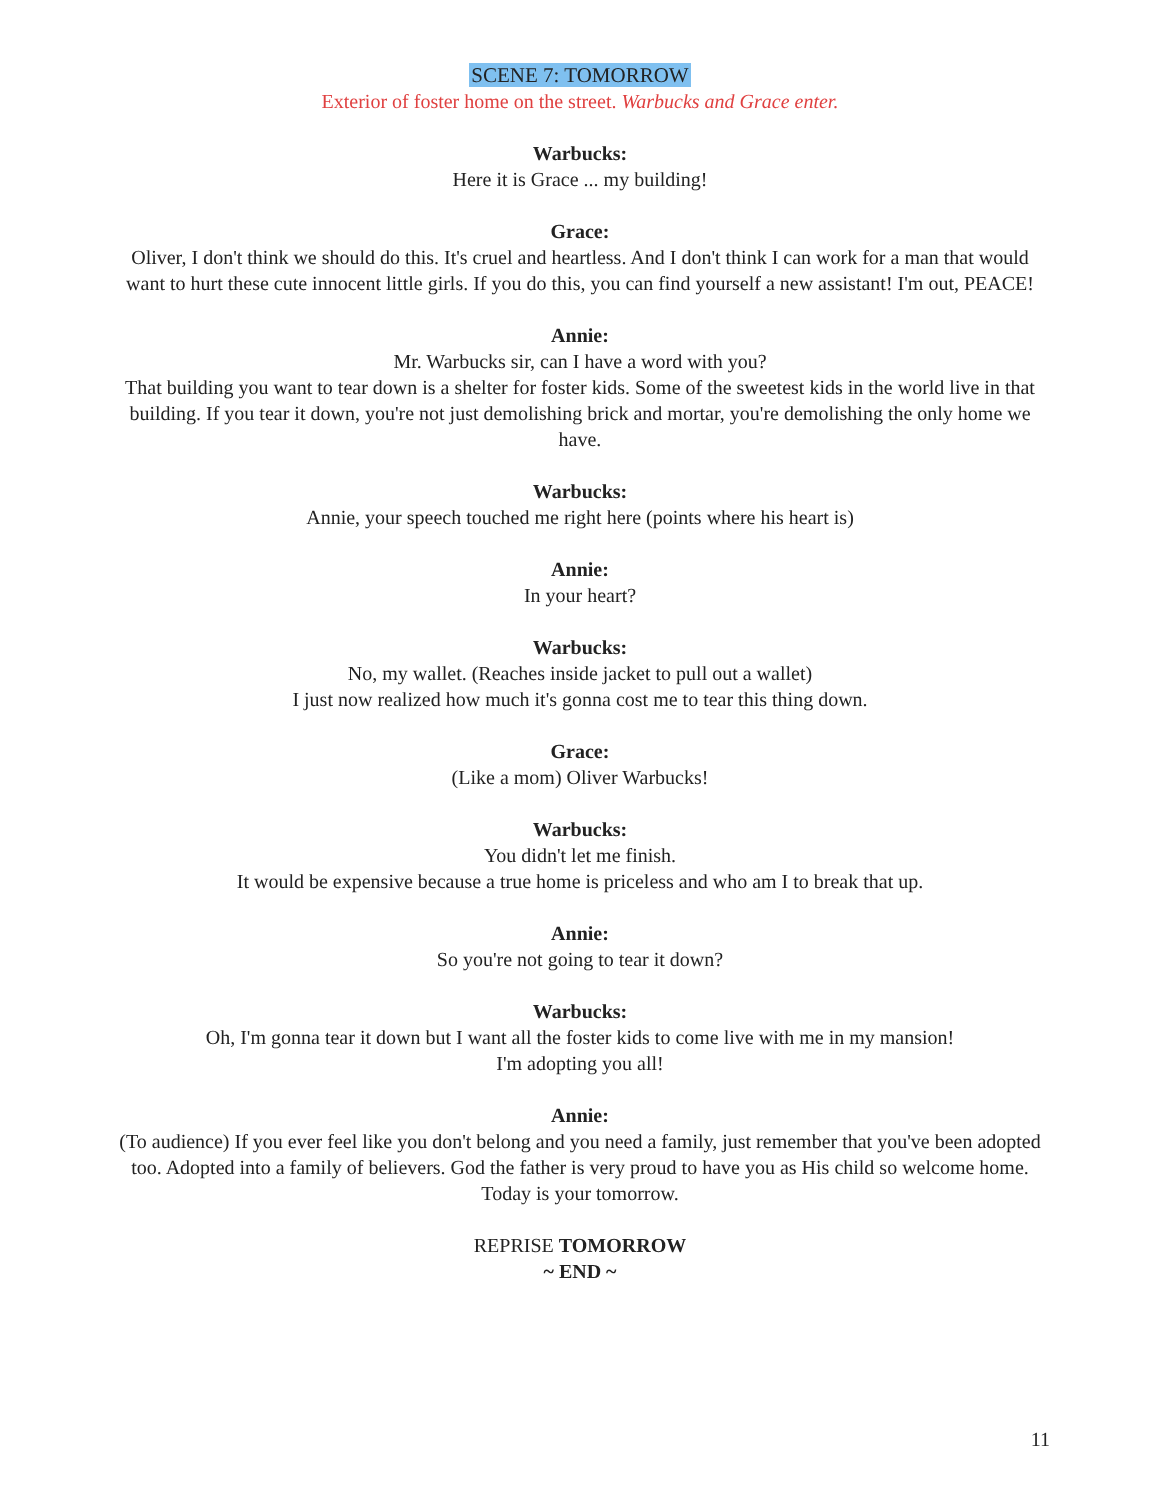SCENE 7: TOMORROW
Exterior of foster home on the street. Warbucks and Grace enter.
Warbucks:
Here it is Grace ... my building!
Grace:
Oliver, I don't think we should do this. It's cruel and heartless. And I don't think I can work for a man that would want to hurt these cute innocent little girls. If you do this, you can find yourself a new assistant! I'm out, PEACE!
Annie:
Mr. Warbucks sir, can I have a word with you?
That building you want to tear down is a shelter for foster kids. Some of the sweetest kids in the world live in that building. If you tear it down, you're not just demolishing brick and mortar, you're demolishing the only home we have.
Warbucks:
Annie, your speech touched me right here (points where his heart is)
Annie:
In your heart?
Warbucks:
No, my wallet. (Reaches inside jacket to pull out a wallet)
I just now realized how much it's gonna cost me to tear this thing down.
Grace:
(Like a mom) Oliver Warbucks!
Warbucks:
You didn't let me finish.
It would be expensive because a true home is priceless and who am I to break that up.
Annie:
So you're not going to tear it down?
Warbucks:
Oh, I'm gonna tear it down but I want all the foster kids to come live with me in my mansion!
I'm adopting you all!
Annie:
(To audience) If you ever feel like you don't belong and you need a family, just remember that you've been adopted too. Adopted into a family of believers. God the father is very proud to have you as His child so welcome home. Today is your tomorrow.
REPRISE TOMORROW
~ END ~
11